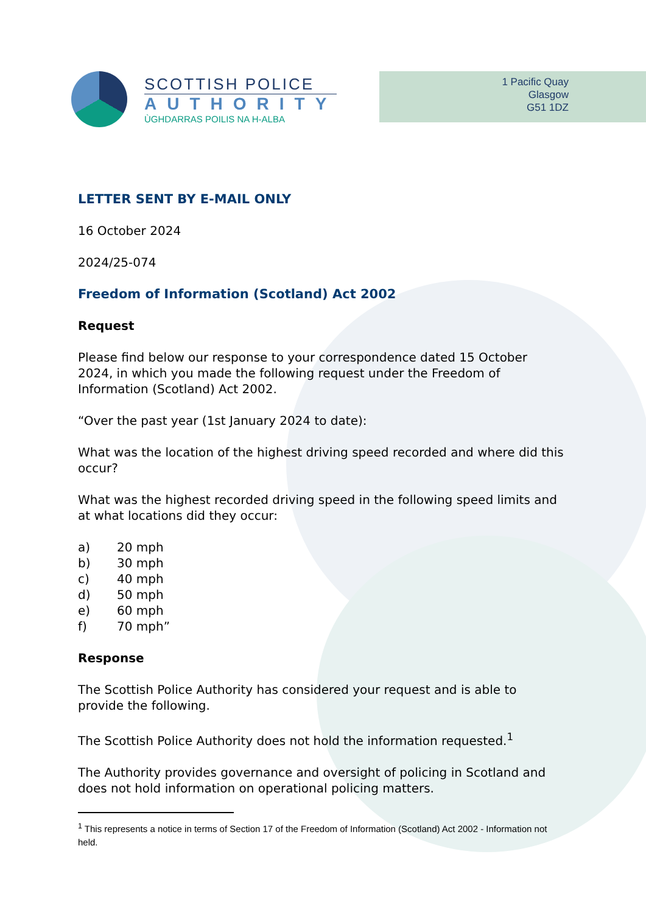SCOTTISH POLICE
AUTHORITY
ÙGHDARRAS POILIS NA H-ALBA
1 Pacific Quay
Glasgow
G51 1DZ
LETTER SENT BY E-MAIL ONLY
16 October 2024
2024/25-074
Freedom of Information (Scotland) Act 2002
Request
Please find below our response to your correspondence dated 15 October 2024, in which you made the following request under the Freedom of Information (Scotland) Act 2002.
“Over the past year (1st January 2024 to date):
What was the location of the highest driving speed recorded and where did this occur?
What was the highest recorded driving speed in the following speed limits and at what locations did they occur:
| a) | 20 mph |
| b) | 30 mph |
| c) | 40 mph |
| d) | 50 mph |
| e) | 60 mph |
| f) | 70 mph” |
Response
The Scottish Police Authority has considered your request and is able to provide the following.
The Scottish Police Authority does not hold the information requested.<sup>1</sup>
The Authority provides governance and oversight of policing in Scotland and does not hold information on operational policing matters.
<sup>1</sup> This represents a notice in terms of Section 17 of the Freedom of Information (Scotland) Act 2002 - Information not held.